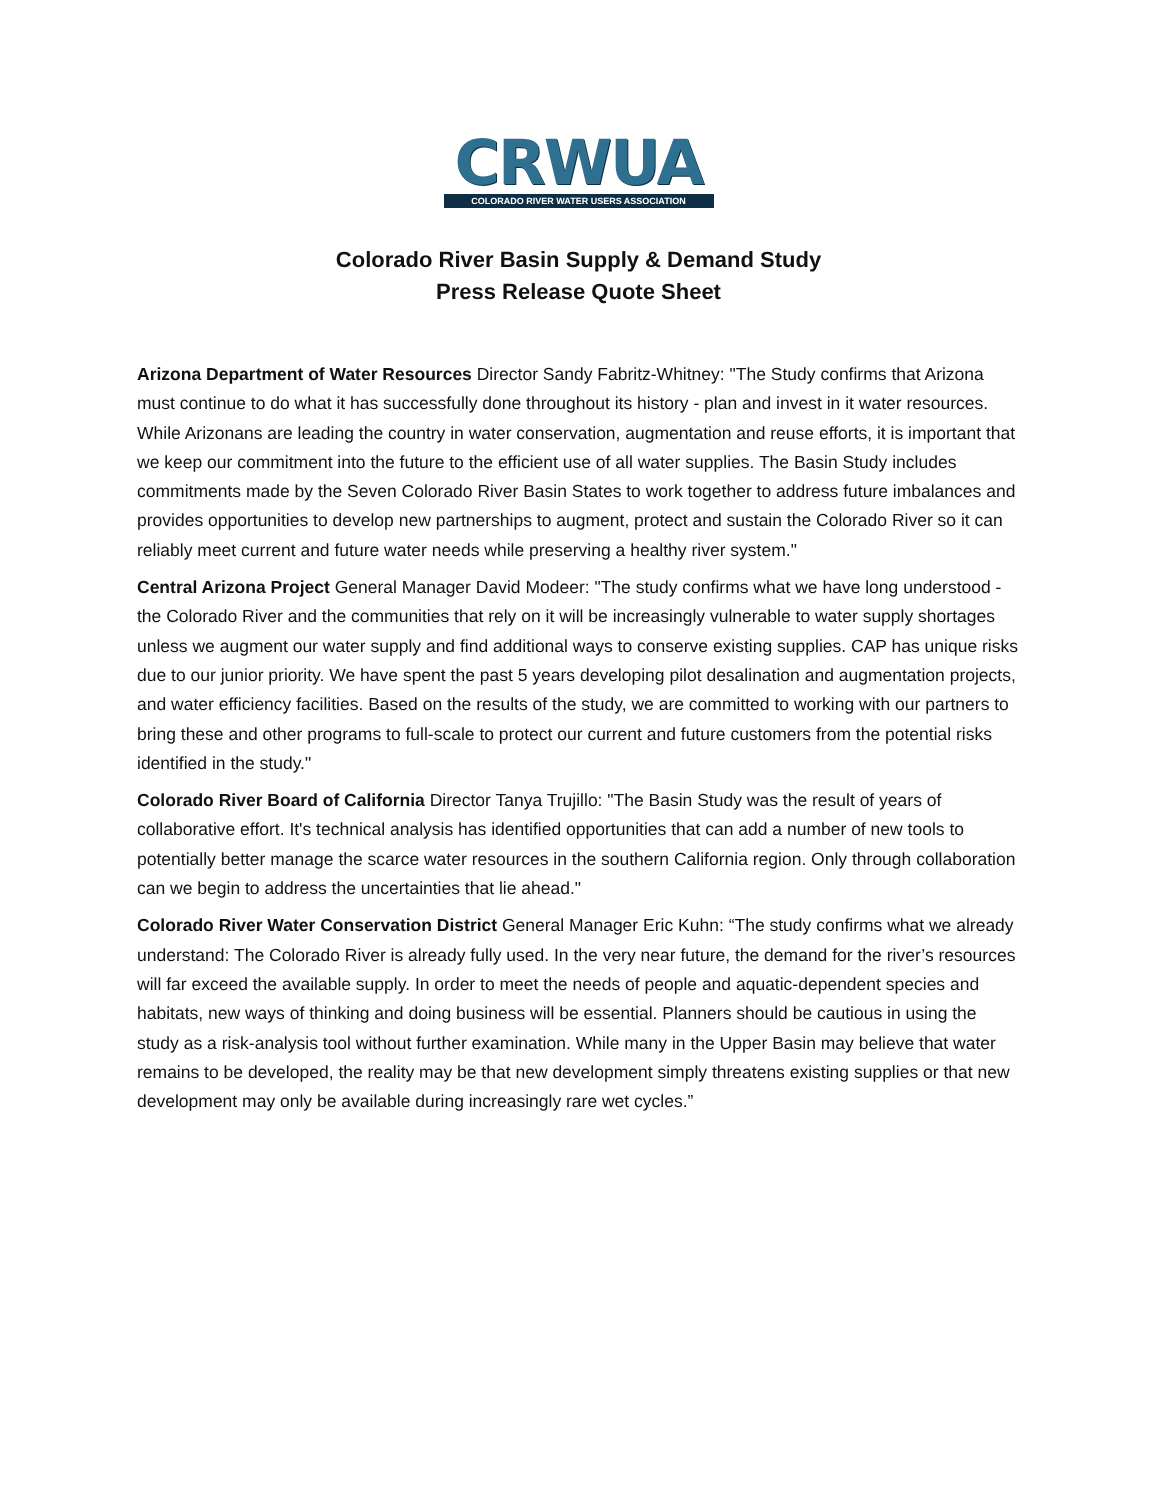CRWUA
COLORADO RIVER WATER USERS ASSOCIATION
Colorado River Basin Supply & Demand Study
Press Release Quote Sheet
Arizona Department of Water Resources Director Sandy Fabritz-Whitney: "The Study confirms that Arizona must continue to do what it has successfully done throughout its history - plan and invest in it water resources. While Arizonans are leading the country in water conservation, augmentation and reuse efforts, it is important that we keep our commitment into the future to the efficient use of all water supplies. The Basin Study includes commitments made by the Seven Colorado River Basin States to work together to address future imbalances and provides opportunities to develop new partnerships to augment, protect and sustain the Colorado River so it can reliably meet current and future water needs while preserving a healthy river system."
Central Arizona Project General Manager David Modeer: "The study confirms what we have long understood - the Colorado River and the communities that rely on it will be increasingly vulnerable to water supply shortages unless we augment our water supply and find additional ways to conserve existing supplies. CAP has unique risks due to our junior priority. We have spent the past 5 years developing pilot desalination and augmentation projects, and water efficiency facilities. Based on the results of the study, we are committed to working with our partners to bring these and other programs to full-scale to protect our current and future customers from the potential risks identified in the study."
Colorado River Board of California Director Tanya Trujillo: "The Basin Study was the result of years of collaborative effort. It's technical analysis has identified opportunities that can add a number of new tools to potentially better manage the scarce water resources in the southern California region. Only through collaboration can we begin to address the uncertainties that lie ahead."
Colorado River Water Conservation District General Manager Eric Kuhn: “The study confirms what we already understand: The Colorado River is already fully used. In the very near future, the demand for the river’s resources will far exceed the available supply. In order to meet the needs of people and aquatic-dependent species and habitats, new ways of thinking and doing business will be essential. Planners should be cautious in using the study as a risk-analysis tool without further examination. While many in the Upper Basin may believe that water remains to be developed, the reality may be that new development simply threatens existing supplies or that new development may only be available during increasingly rare wet cycles.”